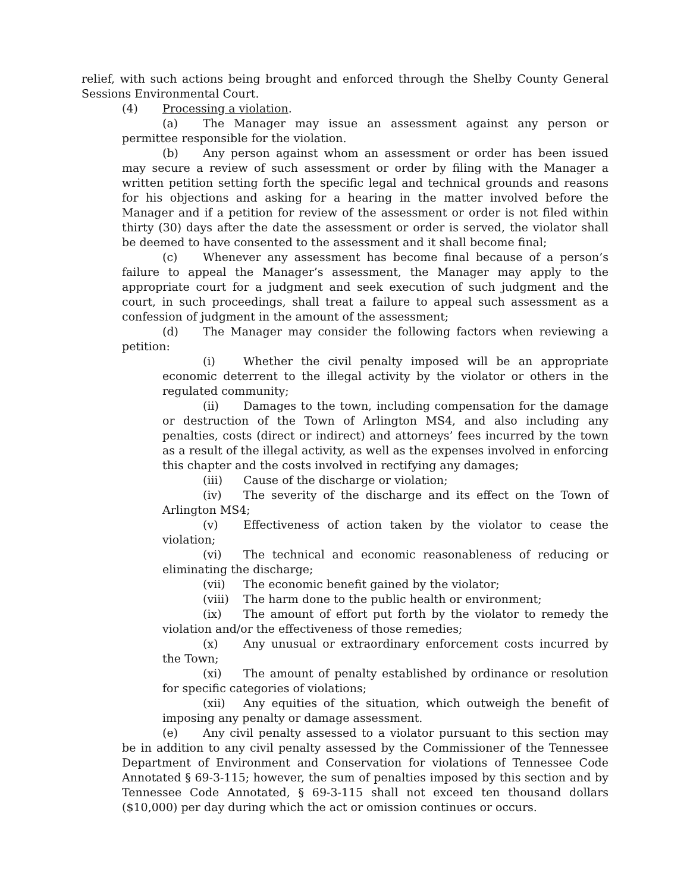relief, with such actions being brought and enforced through the Shelby County General Sessions Environmental Court.
(4) Processing a violation.
(a) The Manager may issue an assessment against any person or permittee responsible for the violation.
(b) Any person against whom an assessment or order has been issued may secure a review of such assessment or order by filing with the Manager a written petition setting forth the specific legal and technical grounds and reasons for his objections and asking for a hearing in the matter involved before the Manager and if a petition for review of the assessment or order is not filed within thirty (30) days after the date the assessment or order is served, the violator shall be deemed to have consented to the assessment and it shall become final;
(c) Whenever any assessment has become final because of a person’s failure to appeal the Manager’s assessment, the Manager may apply to the appropriate court for a judgment and seek execution of such judgment and the court, in such proceedings, shall treat a failure to appeal such assessment as a confession of judgment in the amount of the assessment;
(d) The Manager may consider the following factors when reviewing a petition:
(i) Whether the civil penalty imposed will be an appropriate economic deterrent to the illegal activity by the violator or others in the regulated community;
(ii) Damages to the town, including compensation for the damage or destruction of the Town of Arlington MS4, and also including any penalties, costs (direct or indirect) and attorneys’ fees incurred by the town as a result of the illegal activity, as well as the expenses involved in enforcing this chapter and the costs involved in rectifying any damages;
(iii) Cause of the discharge or violation;
(iv) The severity of the discharge and its effect on the Town of Arlington MS4;
(v) Effectiveness of action taken by the violator to cease the violation;
(vi) The technical and economic reasonableness of reducing or eliminating the discharge;
(vii) The economic benefit gained by the violator;
(viii) The harm done to the public health or environment;
(ix) The amount of effort put forth by the violator to remedy the violation and/or the effectiveness of those remedies;
(x) Any unusual or extraordinary enforcement costs incurred by the Town;
(xi) The amount of penalty established by ordinance or resolution for specific categories of violations;
(xii) Any equities of the situation, which outweigh the benefit of imposing any penalty or damage assessment.
(e) Any civil penalty assessed to a violator pursuant to this section may be in addition to any civil penalty assessed by the Commissioner of the Tennessee Department of Environment and Conservation for violations of Tennessee Code Annotated § 69-3-115; however, the sum of penalties imposed by this section and by Tennessee Code Annotated, § 69-3-115 shall not exceed ten thousand dollars ($10,000) per day during which the act or omission continues or occurs.